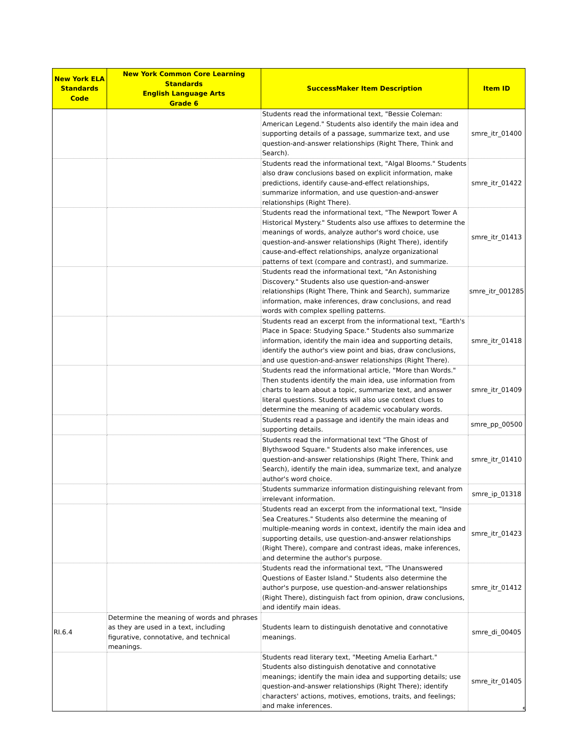| New York ELA Standards Code | New York Common Core Learning Standards English Language Arts Grade 6 | SuccessMaker Item Description | Item ID |
| --- | --- | --- | --- |
| | | Students read the informational text, "Bessie Coleman: American Legend." Students also identify the main idea and supporting details of a passage, summarize text, and use question-and-answer relationships (Right There, Think and Search). | smre_itr_01400 |
| | | Students read the informational text, "Algal Blooms." Students also draw conclusions based on explicit information, make predictions, identify cause-and-effect relationships, summarize information, and use question-and-answer relationships (Right There). | smre_itr_01422 |
| | | Students read the informational text, "The Newport Tower A Historical Mystery." Students also use affixes to determine the meanings of words, analyze author's word choice, use question-and-answer relationships (Right There), identify cause-and-effect relationships, analyze organizational patterns of text (compare and contrast), and summarize. | smre_itr_01413 |
| | | Students read the informational text, "An Astonishing Discovery." Students also use question-and-answer relationships (Right There, Think and Search), summarize information, make inferences, draw conclusions, and read words with complex spelling patterns. | smre_itr_001285 |
| | | Students read an excerpt from the informational text, "Earth's Place in Space: Studying Space." Students also summarize information, identify the main idea and supporting details, identify the author's view point and bias, draw conclusions, and use question-and-answer relationships (Right There). | smre_itr_01418 |
| | | Students read the informational article, "More than Words." Then students identify the main idea, use information from charts to learn about a topic, summarize text, and answer literal questions. Students will also use context clues to determine the meaning of academic vocabulary words. | smre_itr_01409 |
| | | Students read a passage and identify the main ideas and supporting details. | smre_pp_00500 |
| | | Students read the informational text "The Ghost of Blythswood Square." Students also make inferences, use question-and-answer relationships (Right There, Think and Search), identify the main idea, summarize text, and analyze author's word choice. | smre_itr_01410 |
| | | Students summarize information distinguishing relevant from irrelevant information. | smre_ip_01318 |
| | | Students read an excerpt from the informational text, "Inside Sea Creatures." Students also determine the meaning of multiple-meaning words in context, identify the main idea and supporting details, use question-and-answer relationships (Right There), compare and contrast ideas, make inferences, and determine the author's purpose. | smre_itr_01423 |
| | | Students read the informational text, "The Unanswered Questions of Easter Island." Students also determine the author's purpose, use question-and-answer relationships (Right There), distinguish fact from opinion, draw conclusions, and identify main ideas. | smre_itr_01412 |
| RI.6.4 | Determine the meaning of words and phrases as they are used in a text, including figurative, connotative, and technical meanings. | Students learn to distinguish denotative and connotative meanings. | smre_di_00405 |
| | | Students read literary text, "Meeting Amelia Earhart." Students also distinguish denotative and connotative meanings; identify the main idea and supporting details; use question-and-answer relationships (Right There); identify characters' actions, motives, emotions, traits, and feelings; and make inferences. | smre_itr_01405 |
5